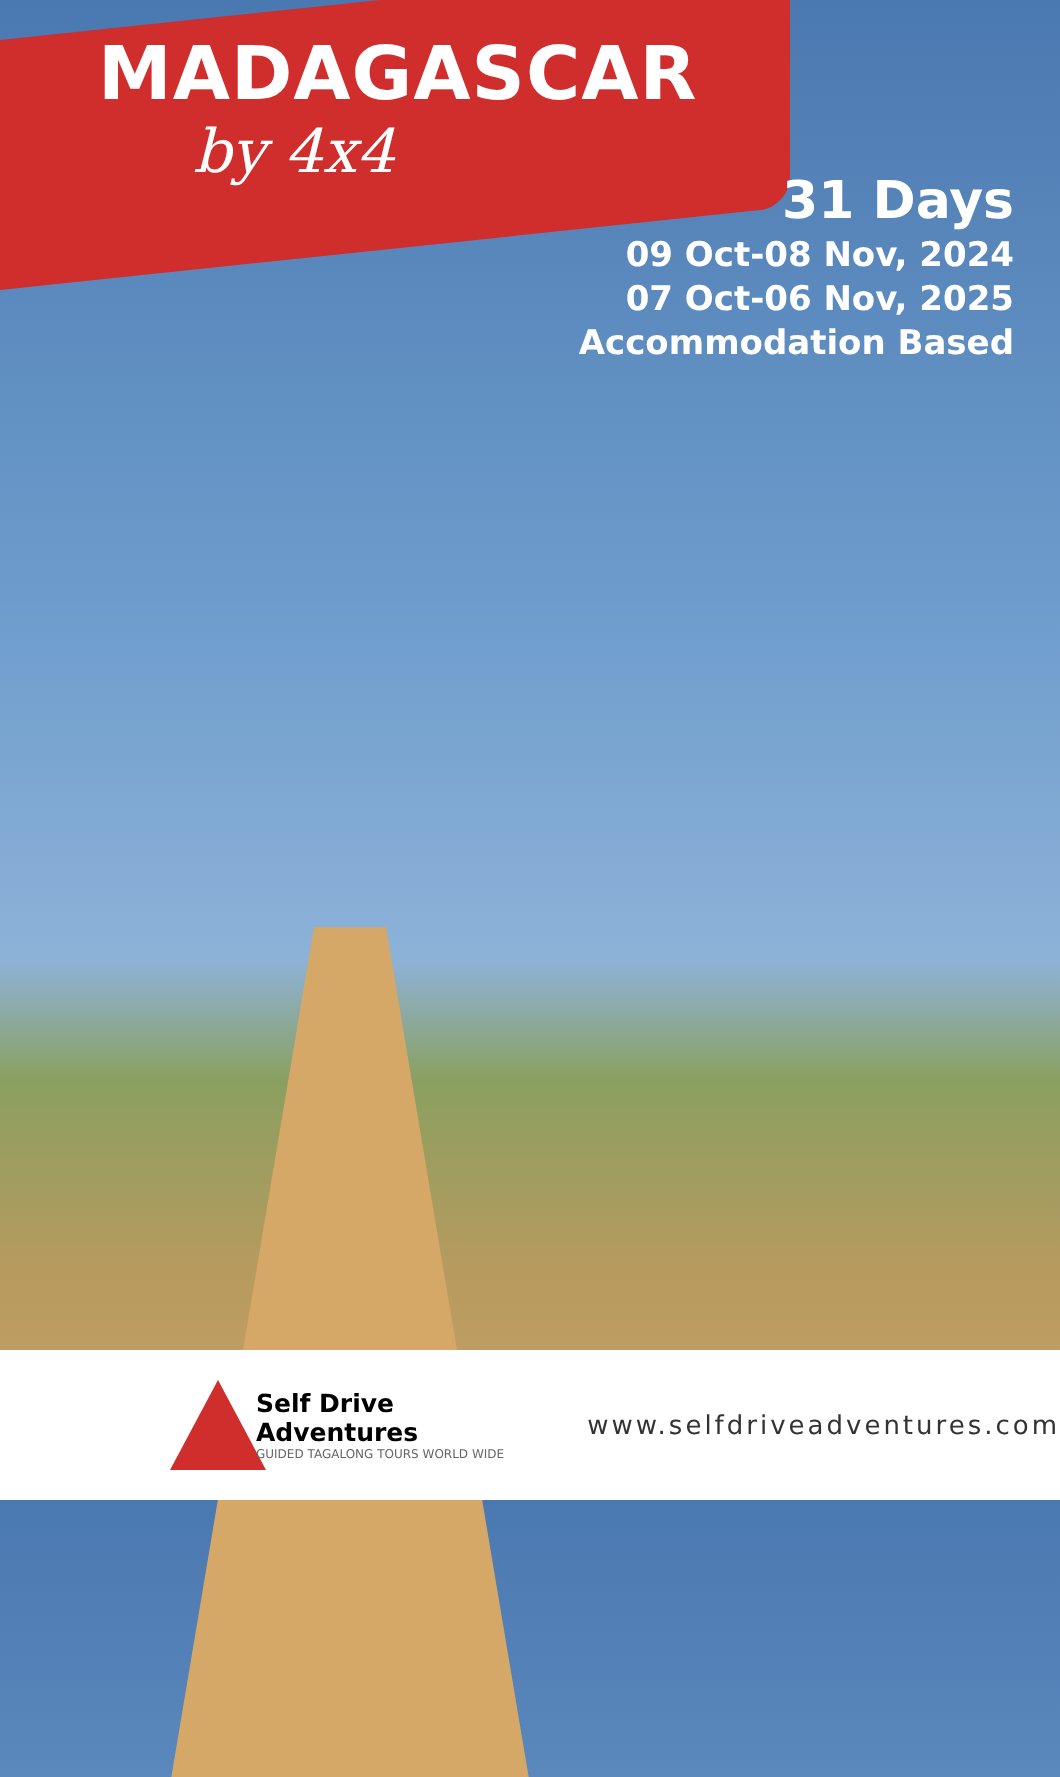MADAGASCAR
by 4x4
31 Days
09 Oct-08 Nov, 2024
07 Oct-06 Nov, 2025
Accommodation Based
Self Drive Adventures
GUIDED TAGALONG TOURS WORLD WIDE
www.selfdriveadventures.com